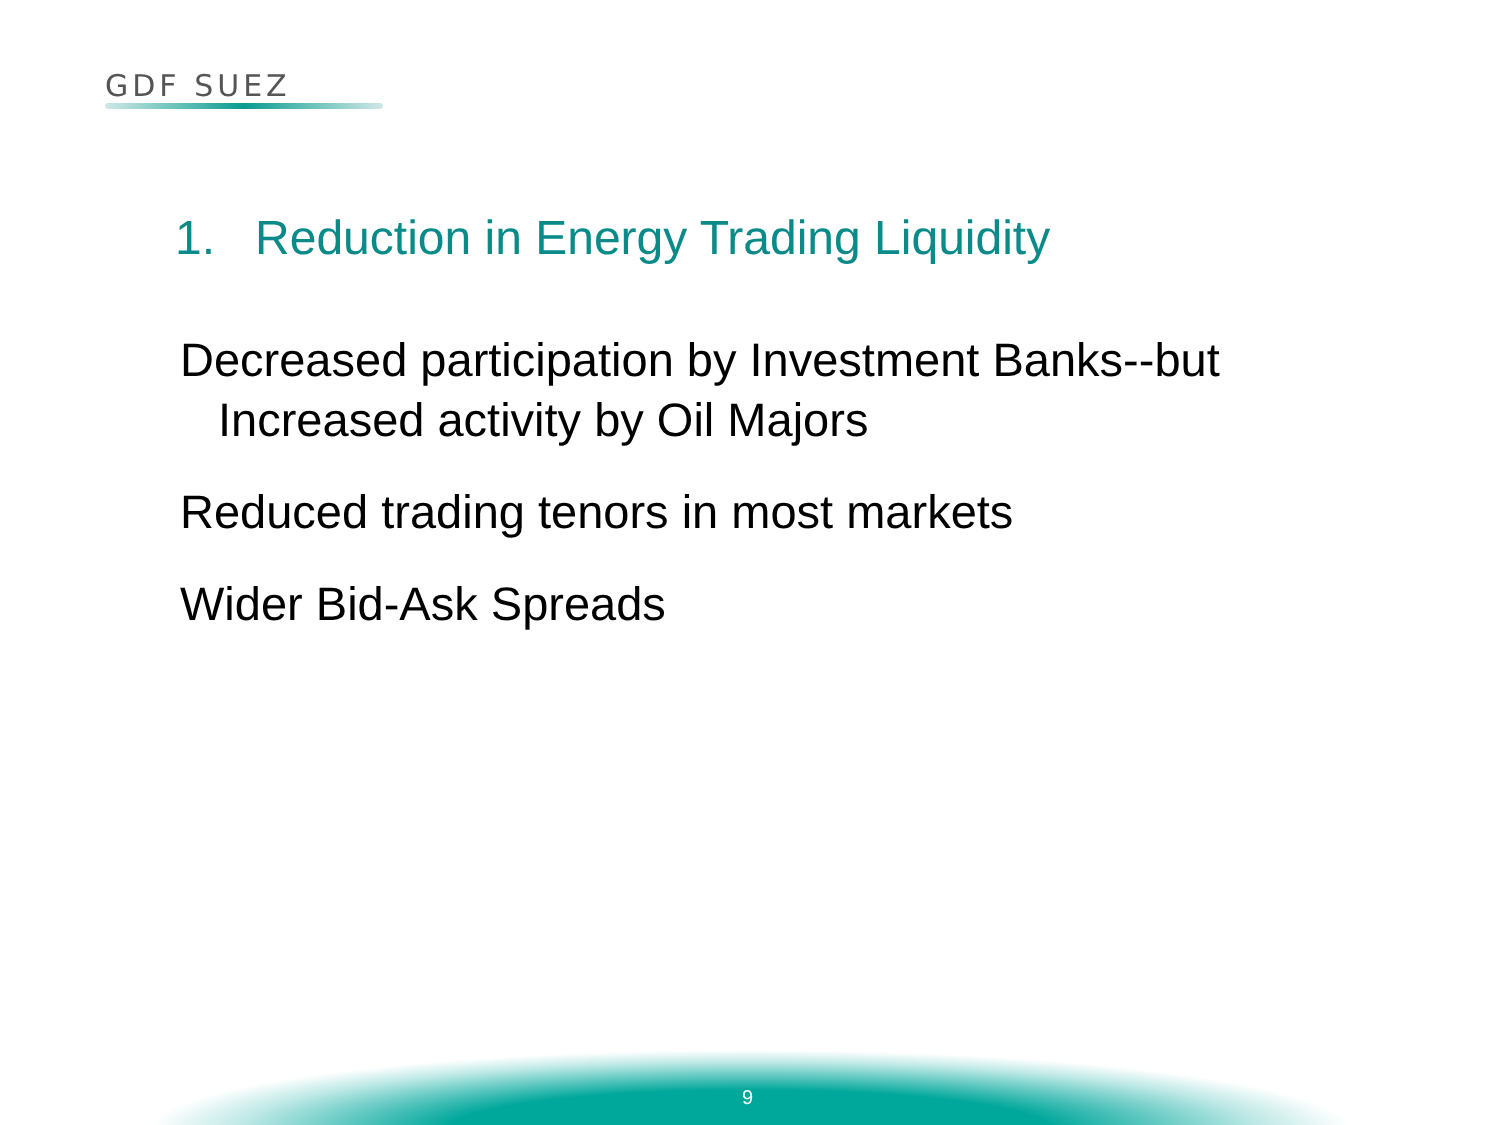GDF SUEZ
1. Reduction in Energy Trading Liquidity
Decreased participation by Investment Banks--but
Increased activity by Oil Majors
Reduced trading tenors in most markets
Wider Bid-Ask Spreads
9